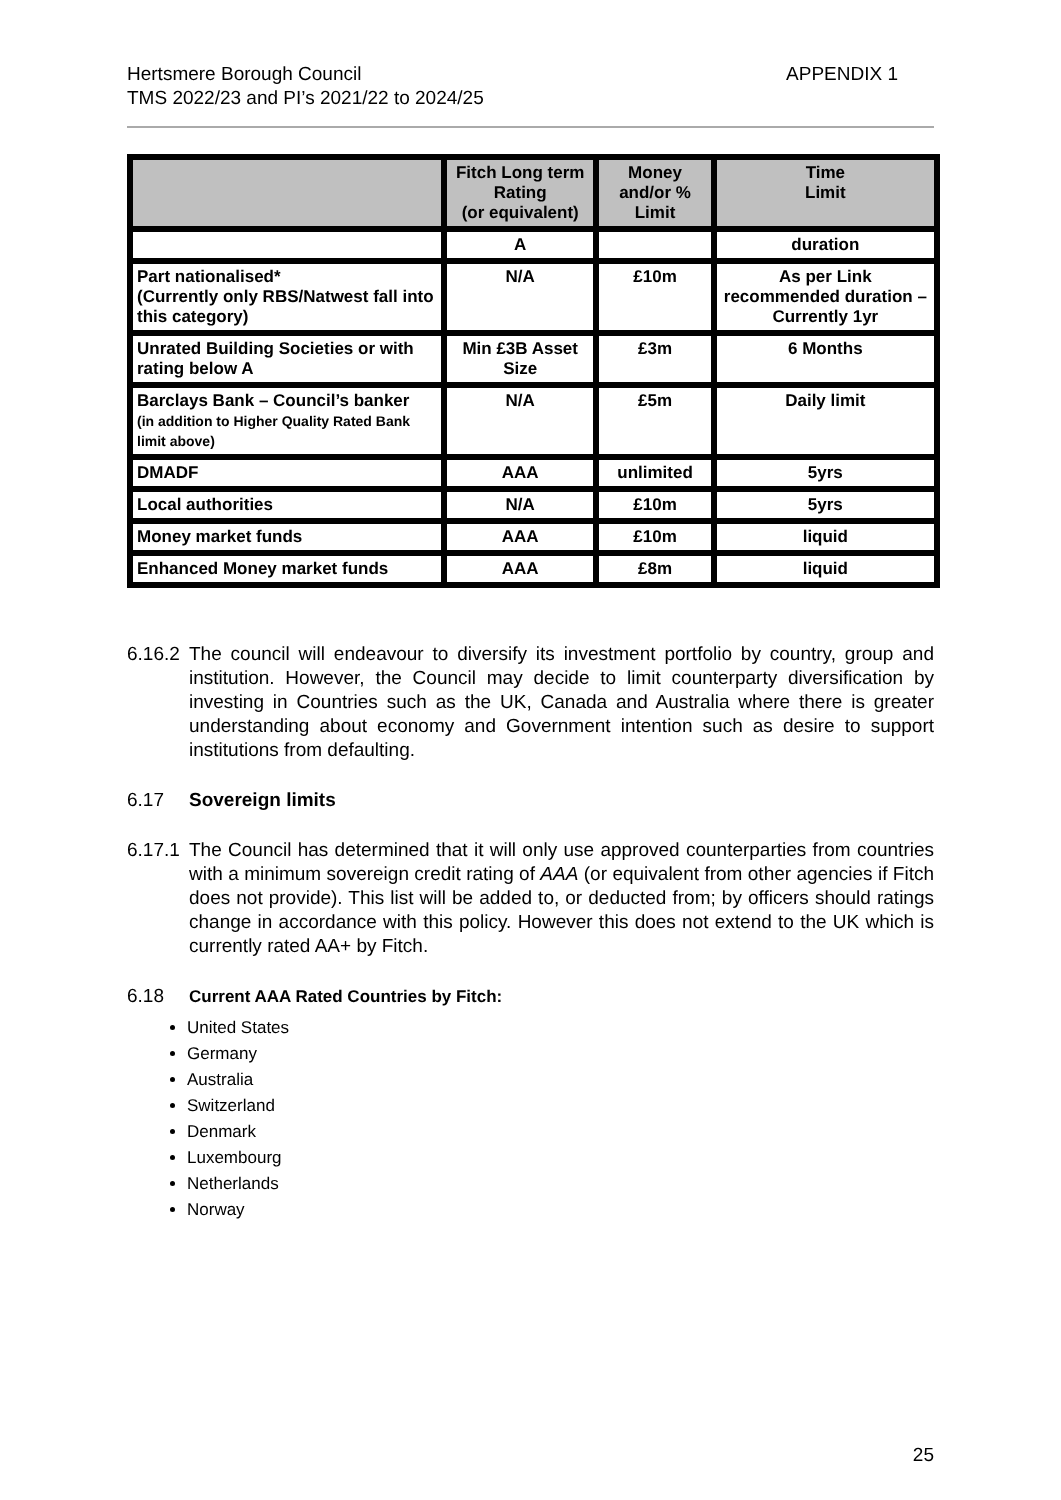Hertsmere Borough Council
TMS 2022/23 and PI’s 2021/22 to 2024/25
APPENDIX 1
| | Fitch Long term Rating (or equivalent) | Money and/or % Limit | Time Limit |
| --- | --- | --- | --- |
| | A | | duration |
| Part nationalised* (Currently only RBS/Natwest fall into this category) | N/A | £10m | As per Link recommended duration – Currently 1yr |
| Unrated Building Societies or with rating below A | Min £3B Asset Size | £3m | 6 Months |
| Barclays Bank – Council’s banker (in addition to Higher Quality Rated Bank limit above) | N/A | £5m | Daily limit |
| DMADF | AAA | unlimited | 5yrs |
| Local authorities | N/A | £10m | 5yrs |
| Money market funds | AAA | £10m | liquid |
| Enhanced Money market funds | AAA | £8m | liquid |
6.16.2
The council will endeavour to diversify its investment portfolio by country, group and institution. However, the Council may decide to limit counterparty diversification by investing in Countries such as the UK, Canada and Australia where there is greater understanding about economy and Government intention such as desire to support institutions from defaulting.
6.17 Sovereign limits
6.17.1
The Council has determined that it will only use approved counterparties from countries with a minimum sovereign credit rating of AAA (or equivalent from other agencies if Fitch does not provide). This list will be added to, or deducted from; by officers should ratings change in accordance with this policy. However this does not extend to the UK which is currently rated AA+ by Fitch.
6.18 Current AAA Rated Countries by Fitch:
United States
Germany
Australia
Switzerland
Denmark
Luxembourg
Netherlands
Norway
25